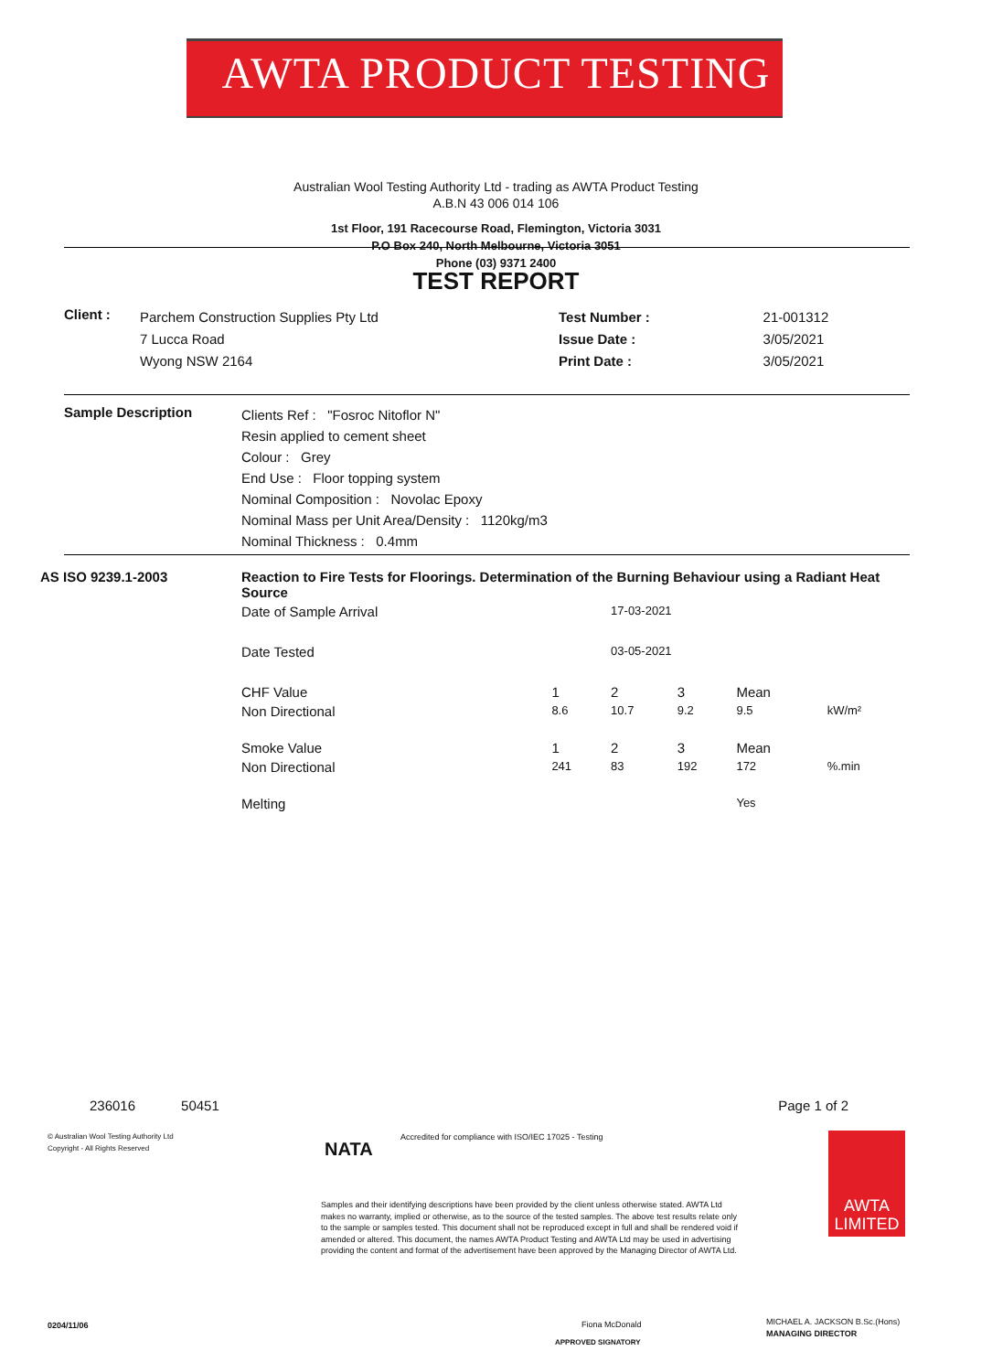AWTA PRODUCT TESTING
Australian Wool Testing Authority Ltd - trading as AWTA Product Testing
A.B.N 43 006 014 106
1st Floor, 191 Racecourse Road, Flemington, Victoria 3031
P.O Box 240, North Melbourne, Victoria 3051
Phone (03) 9371 2400
TEST REPORT
| Client : | Parchem Construction Supplies Pty Ltd 7 Lucca Road Wyong NSW 2164 | Test Number : Issue Date : Print Date : | 21-001312 3/05/2021 3/05/2021 |
| Sample Description | Clients Ref : "Fosroc Nitoflor N" Resin applied to cement sheet Colour : Grey End Use : Floor topping system Nominal Composition : Novolac Epoxy Nominal Mass per Unit Area/Density : 1120kg/m3 Nominal Thickness : 0.4mm |
| AS ISO 9239.1-2003 | Reaction to Fire Tests for Floorings. Determination of the Burning Behaviour using a Radiant Heat Source | | | | | |
| | Date of Sample Arrival | | 17-03-2021 | | | |
| | Date Tested | | 03-05-2021 | | | |
| | CHF Value | 1 | 2 | 3 | Mean | |
| | Non Directional | 8.6 | 10.7 | 9.2 | 9.5 | kW/m² |
| | Smoke Value | 1 | 2 | 3 | Mean | |
| | Non Directional | 241 | 83 | 192 | 172 | %.min |
| | Melting | | | | Yes | |
236016 50451 Page 1 of 2
© Australian Wool Testing Authority Ltd
Copyright - All Rights Reserved
NATA
Accredited for compliance with ISO/IEC 17025 - Testing
Samples and their identifying descriptions have been provided by the client unless otherwise stated. AWTA Ltd makes no warranty, implied or otherwise, as to the source of the tested samples. The above test results relate only to the sample or samples tested. This document shall not be reproduced except in full and shall be rendered void if amended or altered. This document, the names AWTA Product Testing and AWTA Ltd may be used in advertising providing the content and format of the advertisement have been approved by the Managing Director of AWTA Ltd.
AWTA
LIMITED
0204/11/06 Fiona McDonald
APPROVED SIGNATORY
MICHAEL A. JACKSON B.Sc.(Hons)
MANAGING DIRECTOR